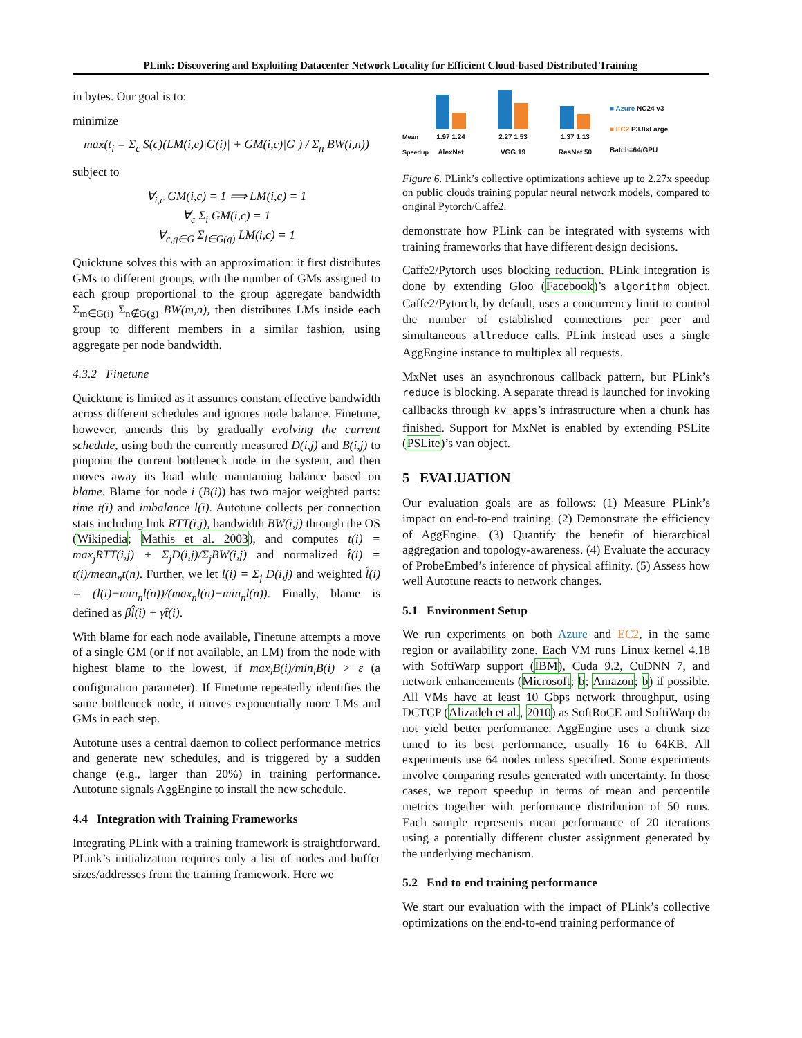PLink: Discovering and Exploiting Datacenter Network Locality for Efficient Cloud-based Distributed Training
in bytes. Our goal is to:
minimize
max(t<sub>i</sub> = Σ<sub>c</sub> S(c)(LM(i,c)|G(i)| + GM(i,c)|G|) / Σ<sub>n</sub> BW(i,n))
subject to
∀<sub>i,c</sub> GM(i,c) = 1 ⟹ LM(i,c) = 1
∀<sub>c</sub> Σ<sub>i</sub> GM(i,c) = 1
∀<sub>c,g∈G</sub> Σ<sub>i∈G(g)</sub> LM(i,c) = 1
Quicktune solves this with an approximation: it first distributes GMs to different groups, with the number of GMs assigned to each group proportional to the group aggregate bandwidth Σ<sub>m∈G(i)</sub> Σ<sub>n∉G(g)</sub> BW(m,n), then distributes LMs inside each group to different members in a similar fashion, using aggregate per node bandwidth.
4.3.2 Finetune
Quicktune is limited as it assumes constant effective bandwidth across different schedules and ignores node balance. Finetune, however, amends this by gradually evolving the current schedule, using both the currently measured D(i,j) and B(i,j) to pinpoint the current bottleneck node in the system, and then moves away its load while maintaining balance based on blame. Blame for node i (B(i)) has two major weighted parts: time t(i) and imbalance l(i). Autotune collects per connection stats including link RTT(i,j), bandwidth BW(i,j) through the OS (Wikipedia; Mathis et al. 2003), and computes t(i) = max<sub>j</sub>RTT(i,j) + Σ<sub>j</sub>D(i,j)/Σ<sub>j</sub>BW(i,j) and normalized t̂(i) = t(i)/mean<sub>n</sub>t(n). Further, we let l(i) = Σ<sub>j</sub> D(i,j) and weighted l̂(i) = (l(i)−min<sub>n</sub>l(n))/(max<sub>n</sub>l(n)−min<sub>n</sub>l(n)). Finally, blame is defined as βl̂(i) + γt̂(i).
With blame for each node available, Finetune attempts a move of a single GM (or if not available, an LM) from the node with highest blame to the lowest, if max<sub>i</sub>B(i)/min<sub>i</sub>B(i) > ε (a configuration parameter). If Finetune repeatedly identifies the same bottleneck node, it moves exponentially more LMs and GMs in each step.
Autotune uses a central daemon to collect performance metrics and generate new schedules, and is triggered by a sudden change (e.g., larger than 20%) in training performance. Autotune signals AggEngine to install the new schedule.
4.4 Integration with Training Frameworks
Integrating PLink with a training framework is straightforward. PLink’s initialization requires only a list of nodes and buffer sizes/addresses from the training framework. Here we
Mean Speedup
1.97 1.24
AlexNet
2.27 1.53
VGG 19
1.37 1.13
ResNet 50
■ Azure NC24 v3
■ EC2 P3.8xLarge
Batch=64/GPU
Figure 6. PLink’s collective optimizations achieve up to 2.27x speedup on public clouds training popular neural network models, compared to original Pytorch/Caffe2.
demonstrate how PLink can be integrated with systems with training frameworks that have different design decisions.
Caffe2/Pytorch uses blocking reduction. PLink integration is done by extending Gloo (Facebook)’s algorithm object. Caffe2/Pytorch, by default, uses a concurrency limit to control the number of established connections per peer and simultaneous allreduce calls. PLink instead uses a single AggEngine instance to multiplex all requests.
MxNet uses an asynchronous callback pattern, but PLink’s reduce is blocking. A separate thread is launched for invoking callbacks through kv_apps’s infrastructure when a chunk has finished. Support for MxNet is enabled by extending PSLite (PSLite)’s van object.
5 EVALUATION
Our evaluation goals are as follows: (1) Measure PLink’s impact on end-to-end training. (2) Demonstrate the efficiency of AggEngine. (3) Quantify the benefit of hierarchical aggregation and topology-awareness. (4) Evaluate the accuracy of ProbeEmbed’s inference of physical affinity. (5) Assess how well Autotune reacts to network changes.
5.1 Environment Setup
We run experiments on both Azure and EC2, in the same region or availability zone. Each VM runs Linux kernel 4.18 with SoftiWarp support (IBM), Cuda 9.2, CuDNN 7, and network enhancements (Microsoft; b; Amazon; b) if possible. All VMs have at least 10 Gbps network throughput, using DCTCP (Alizadeh et al., 2010) as SoftRoCE and SoftiWarp do not yield better performance. AggEngine uses a chunk size tuned to its best performance, usually 16 to 64KB. All experiments use 64 nodes unless specified. Some experiments involve comparing results generated with uncertainty. In those cases, we report speedup in terms of mean and percentile metrics together with performance distribution of 50 runs. Each sample represents mean performance of 20 iterations using a potentially different cluster assignment generated by the underlying mechanism.
5.2 End to end training performance
We start our evaluation with the impact of PLink’s collective optimizations on the end-to-end training performance of